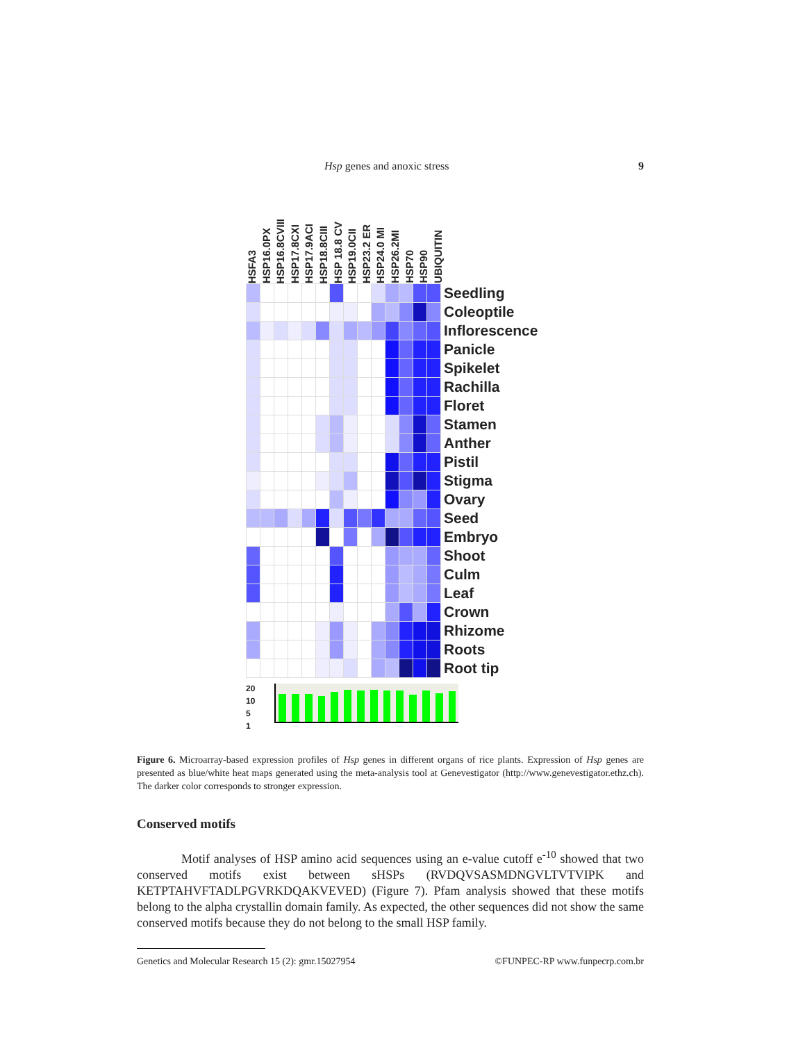Hsp genes and anoxic stress 9
HSFA3
HSP16.0PX
HSP16.8CVIII
HSP17.8CXI
HSP17.9ACI
HSP18.8CIII
HSP 18.8 CV
HSP19.0CII
HSP23.2 ER
HSP24.0 MI
HSP26.2MI
HSP70
HSP90
UBIQUITIN
| | | | | | | | | | | | | | | Seedling |
| | | | | | | | | | | | | | | Coleoptile |
| | | | | | | | | | | | | | | Inflorescence |
| | | | | | | | | | | | | | | Panicle |
| | | | | | | | | | | | | | | Spikelet |
| | | | | | | | | | | | | | | Rachilla |
| | | | | | | | | | | | | | | Floret |
| | | | | | | | | | | | | | | Stamen |
| | | | | | | | | | | | | | | Anther |
| | | | | | | | | | | | | | | Pistil |
| | | | | | | | | | | | | | | Stigma |
| | | | | | | | | | | | | | | Ovary |
| | | | | | | | | | | | | | | Seed |
| | | | | | | | | | | | | | | Embryo |
| | | | | | | | | | | | | | | Shoot |
| | | | | | | | | | | | | | | Culm |
| | | | | | | | | | | | | | | Leaf |
| | | | | | | | | | | | | | | Crown |
| | | | | | | | | | | | | | | Rhizome |
| | | | | | | | | | | | | | | Roots |
| | | | | | | | | | | | | | | Root tip |
20
10
5
1
Figure 6. Microarray-based expression profiles of Hsp genes in different organs of rice plants. Expression of Hsp genes are presented as blue/white heat maps generated using the meta-analysis tool at Genevestigator (http://www.genevestigator.ethz.ch). The darker color corresponds to stronger expression.
Conserved motifs
Motif analyses of HSP amino acid sequences using an e-value cutoff e<sup>-10</sup> showed that two conserved motifs exist between sHSPs (RVDQVSASMDNGVLTVTVIPK and KETPTAHVFTADLPGVRKDQAKVEVED) (Figure 7). Pfam analysis showed that these motifs belong to the alpha crystallin domain family. As expected, the other sequences did not show the same conserved motifs because they do not belong to the small HSP family.
Genetics and Molecular Research 15 (2): gmr.15027954 ©FUNPEC-RP www.funpecrp.com.br